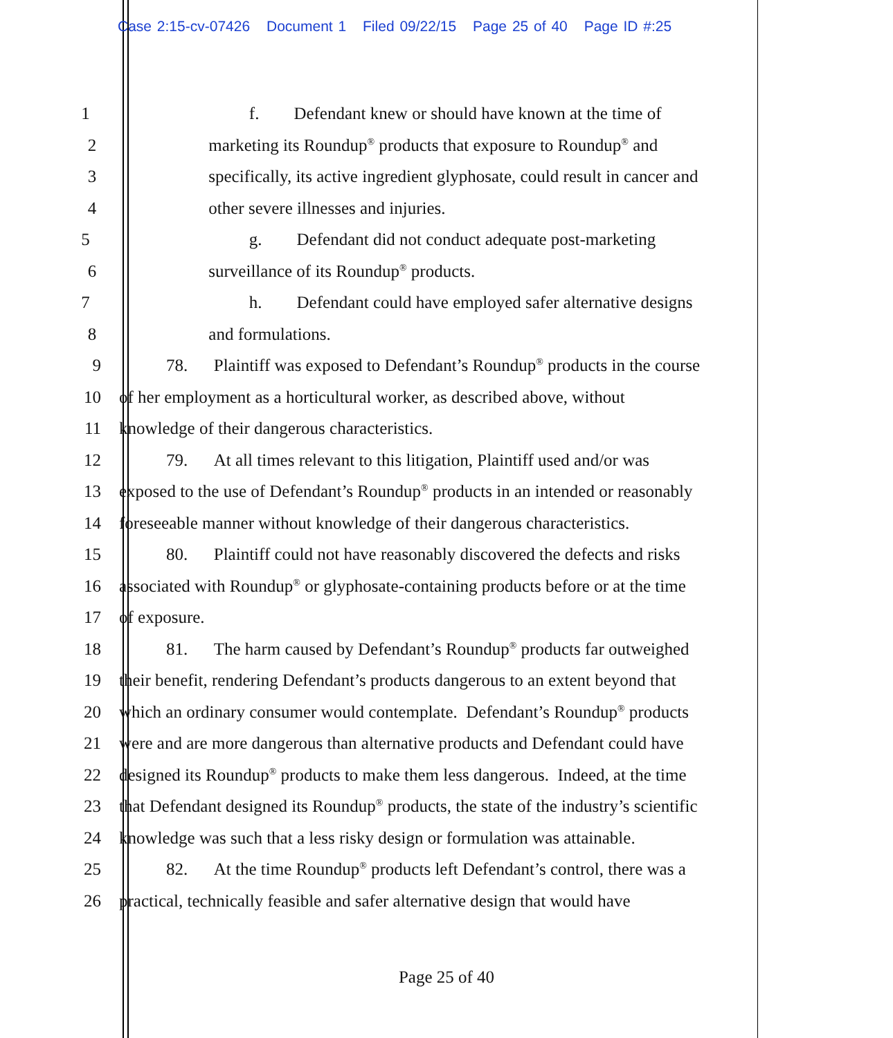Case 2:15-cv-07426 Document 1 Filed 09/22/15 Page 25 of 40 Page ID #:25
1 f. Defendant knew or should have known at the time of
2 marketing its Roundup<sup>®</sup> products that exposure to Roundup<sup>®</sup> and
3 specifically, its active ingredient glyphosate, could result in cancer and
4 other severe illnesses and injuries.
5 g. Defendant did not conduct adequate post-marketing
6 surveillance of its Roundup<sup>®</sup> products.
7 h. Defendant could have employed safer alternative designs
8 and formulations.
9 78. Plaintiff was exposed to Defendant’s Roundup<sup>®</sup> products in the course
10 of her employment as a horticultural worker, as described above, without
11 knowledge of their dangerous characteristics.
12 79. At all times relevant to this litigation, Plaintiff used and/or was
13 exposed to the use of Defendant’s Roundup<sup>®</sup> products in an intended or reasonably
14 foreseeable manner without knowledge of their dangerous characteristics.
15 80. Plaintiff could not have reasonably discovered the defects and risks
16 associated with Roundup<sup>®</sup> or glyphosate-containing products before or at the time
17 of exposure.
18 81. The harm caused by Defendant’s Roundup<sup>®</sup> products far outweighed
19 their benefit, rendering Defendant’s products dangerous to an extent beyond that
20 which an ordinary consumer would contemplate. Defendant’s Roundup<sup>®</sup> products
21 were and are more dangerous than alternative products and Defendant could have
22 designed its Roundup<sup>®</sup> products to make them less dangerous. Indeed, at the time
23 that Defendant designed its Roundup<sup>®</sup> products, the state of the industry’s scientific
24 knowledge was such that a less risky design or formulation was attainable.
25 82. At the time Roundup<sup>®</sup> products left Defendant’s control, there was a
26 practical, technically feasible and safer alternative design that would have
Page 25 of 40